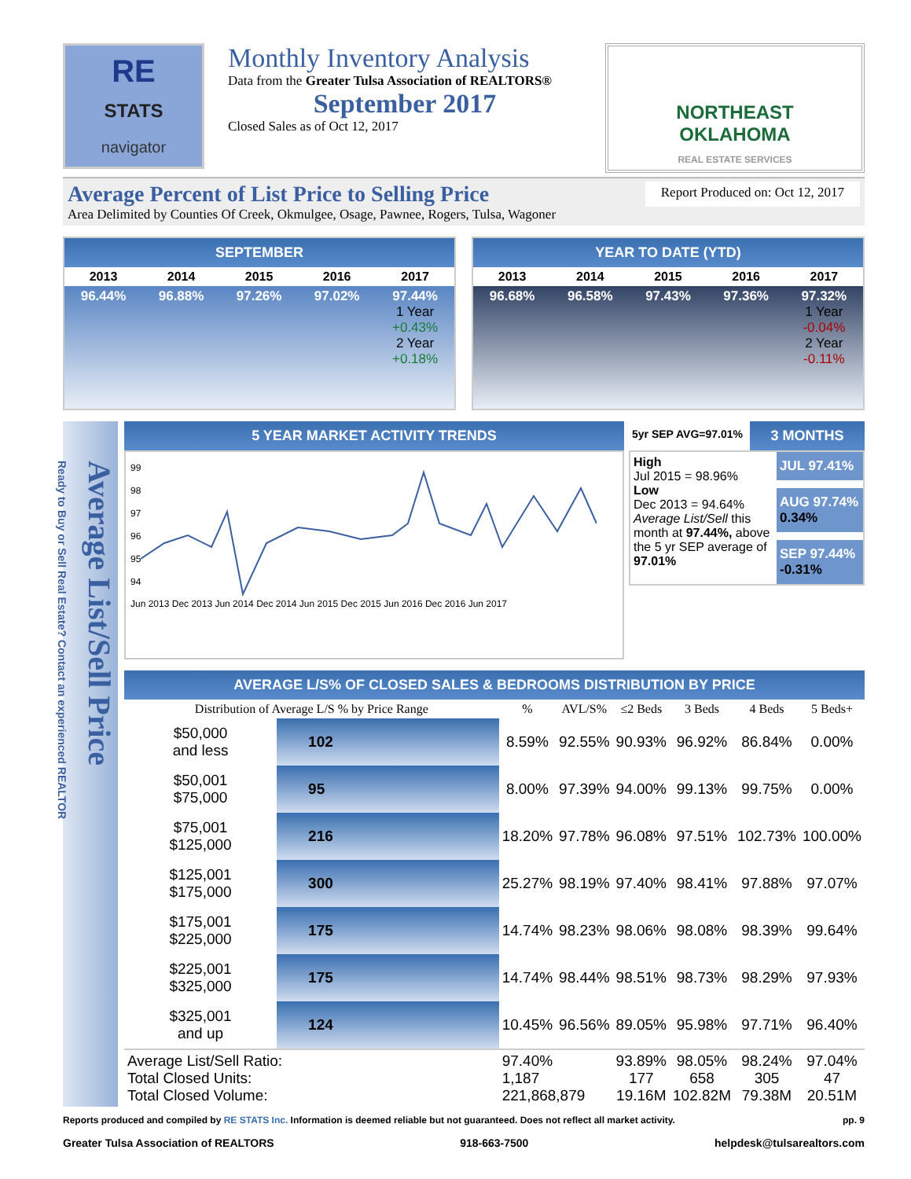RE
STATS
navigator
Monthly Inventory Analysis
Data from the Greater Tulsa Association of REALTORS®
September 2017
Closed Sales as of Oct 12, 2017
NORTHEAST
OKLAHOMA
REAL ESTATE SERVICES
Average Percent of List Price to Selling Price Report Produced on: Oct 12, 2017
Area Delimited by Counties Of Creek, Okmulgee, Osage, Pawnee, Rogers, Tulsa, Wagoner
SEPTEMBER
| 2013 | 2014 | 2015 | 2016 | 2017 |
| --- | --- | --- | --- | --- |
| 96.44% | 96.88% | 97.26% | 97.02% | 97.44% 1 Year +0.43% 2 Year +0.18% |
YEAR TO DATE (YTD)
| 2013 | 2014 | 2015 | 2016 | 2017 |
| --- | --- | --- | --- | --- |
| 96.68% | 96.58% | 97.43% | 97.36% | 97.32% 1 Year -0.04% 2 Year -0.11% |
Average List/Sell Price
Ready to Buy or Sell Real Estate? Contact an experienced REALTOR
5 YEAR MARKET ACTIVITY TRENDS
99
98
97
96
95
94
Jun 2013 Dec 2013 Jun 2014 Dec 2014 Jun 2015 Dec 2015 Jun 2016 Dec 2016 Jun 2017
5yr SEP AVG=97.01%
3 MONTHS
High
Jul 2015 = 98.96%
Low
Dec 2013 = 94.64%
Average List/Sell this month at 97.44%, above the 5 yr SEP average of 97.01%
JUL 97.41%
AUG 97.74%
0.34%
SEP 97.44%
-0.31%
AVERAGE L/S% OF CLOSED SALES & BEDROOMS DISTRIBUTION BY PRICE
| Distribution of Average L/S % by Price Range | | % | AVL/S% | ≤2 Beds | 3 Beds | 4 Beds | 5 Beds+ |
| --- | --- | --- | --- | --- | --- | --- | --- |
| $50,000 and less | 102 | 8.59% | 92.55% | 90.93% | 96.92% | 86.84% | 0.00% |
| $50,001 $75,000 | 95 | 8.00% | 97.39% | 94.00% | 99.13% | 99.75% | 0.00% |
| $75,001 $125,000 | 216 | 18.20% | 97.78% | 96.08% | 97.51% | 102.73% | 100.00% |
| $125,001 $175,000 | 300 | 25.27% | 98.19% | 97.40% | 98.41% | 97.88% | 97.07% |
| $175,001 $225,000 | 175 | 14.74% | 98.23% | 98.06% | 98.08% | 98.39% | 99.64% |
| $225,001 $325,000 | 175 | 14.74% | 98.44% | 98.51% | 98.73% | 98.29% | 97.93% |
| $325,001 and up | 124 | 10.45% | 96.56% | 89.05% | 95.98% | 97.71% | 96.40% |
| Average List/Sell Ratio: Total Closed Units: Total Closed Volume: | | 97.40% 1,187 221,868,879 | | 93.89% 177 19.16M | 98.05% 658 102.82M | 98.24% 305 79.38M | 97.04% 47 20.51M |
Reports produced and compiled by RE STATS Inc. Information is deemed reliable but not guaranteed. Does not reflect all market activity. pp. 9
Greater Tulsa Association of REALTORS 918-663-7500 helpdesk@tulsarealtors.com